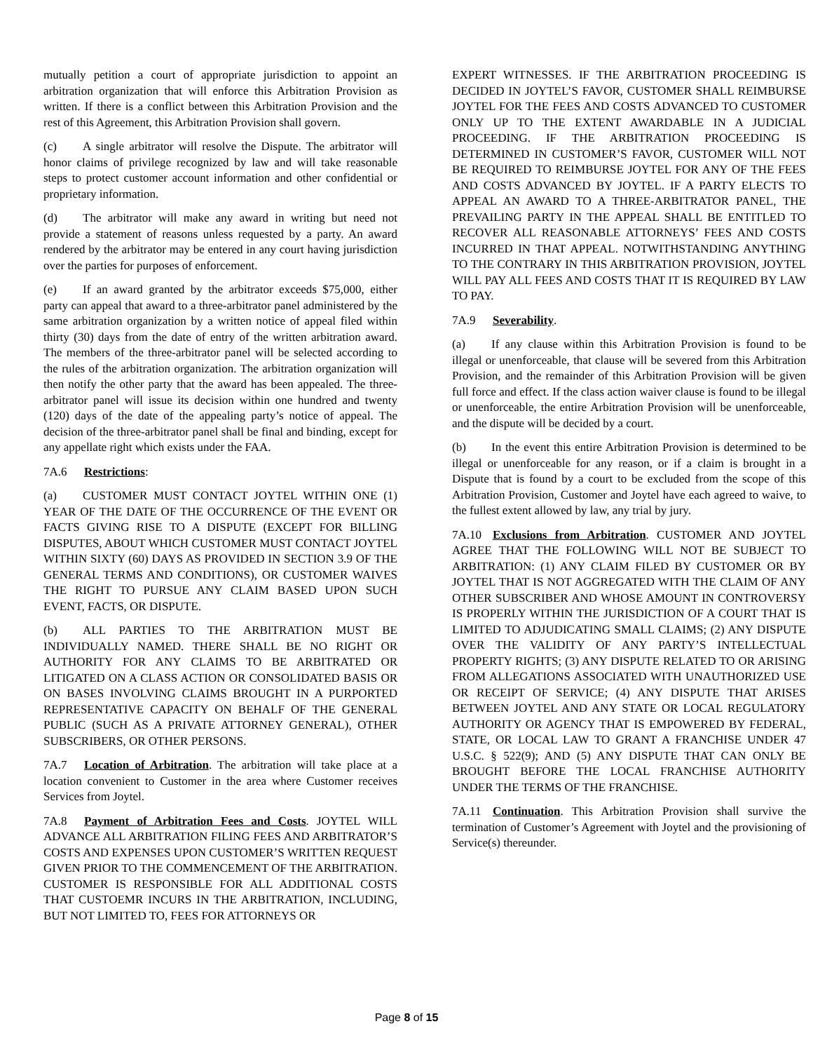mutually petition a court of appropriate jurisdiction to appoint an arbitration organization that will enforce this Arbitration Provision as written. If there is a conflict between this Arbitration Provision and the rest of this Agreement, this Arbitration Provision shall govern.
(c) A single arbitrator will resolve the Dispute. The arbitrator will honor claims of privilege recognized by law and will take reasonable steps to protect customer account information and other confidential or proprietary information.
(d) The arbitrator will make any award in writing but need not provide a statement of reasons unless requested by a party. An award rendered by the arbitrator may be entered in any court having jurisdiction over the parties for purposes of enforcement.
(e) If an award granted by the arbitrator exceeds $75,000, either party can appeal that award to a three-arbitrator panel administered by the same arbitration organization by a written notice of appeal filed within thirty (30) days from the date of entry of the written arbitration award. The members of the three-arbitrator panel will be selected according to the rules of the arbitration organization. The arbitration organization will then notify the other party that the award has been appealed. The three-arbitrator panel will issue its decision within one hundred and twenty (120) days of the date of the appealing party’s notice of appeal. The decision of the three-arbitrator panel shall be final and binding, except for any appellate right which exists under the FAA.
7A.6 Restrictions:
(a) CUSTOMER MUST CONTACT JOYTEL WITHIN ONE (1) YEAR OF THE DATE OF THE OCCURRENCE OF THE EVENT OR FACTS GIVING RISE TO A DISPUTE (EXCEPT FOR BILLING DISPUTES, ABOUT WHICH CUSTOMER MUST CONTACT JOYTEL WITHIN SIXTY (60) DAYS AS PROVIDED IN SECTION 3.9 OF THE GENERAL TERMS AND CONDITIONS), OR CUSTOMER WAIVES THE RIGHT TO PURSUE ANY CLAIM BASED UPON SUCH EVENT, FACTS, OR DISPUTE.
(b) ALL PARTIES TO THE ARBITRATION MUST BE INDIVIDUALLY NAMED. THERE SHALL BE NO RIGHT OR AUTHORITY FOR ANY CLAIMS TO BE ARBITRATED OR LITIGATED ON A CLASS ACTION OR CONSOLIDATED BASIS OR ON BASES INVOLVING CLAIMS BROUGHT IN A PURPORTED REPRESENTATIVE CAPACITY ON BEHALF OF THE GENERAL PUBLIC (SUCH AS A PRIVATE ATTORNEY GENERAL), OTHER SUBSCRIBERS, OR OTHER PERSONS.
7A.7 Location of Arbitration. The arbitration will take place at a location convenient to Customer in the area where Customer receives Services from Joytel.
7A.8 Payment of Arbitration Fees and Costs. JOYTEL WILL ADVANCE ALL ARBITRATION FILING FEES AND ARBITRATOR’S COSTS AND EXPENSES UPON CUSTOMER’S WRITTEN REQUEST GIVEN PRIOR TO THE COMMENCEMENT OF THE ARBITRATION. CUSTOMER IS RESPONSIBLE FOR ALL ADDITIONAL COSTS THAT CUSTOEMR INCURS IN THE ARBITRATION, INCLUDING, BUT NOT LIMITED TO, FEES FOR ATTORNEYS OR
EXPERT WITNESSES. IF THE ARBITRATION PROCEEDING IS DECIDED IN JOYTEL’S FAVOR, CUSTOMER SHALL REIMBURSE JOYTEL FOR THE FEES AND COSTS ADVANCED TO CUSTOMER ONLY UP TO THE EXTENT AWARDABLE IN A JUDICIAL PROCEEDING. IF THE ARBITRATION PROCEEDING IS DETERMINED IN CUSTOMER’S FAVOR, CUSTOMER WILL NOT BE REQUIRED TO REIMBURSE JOYTEL FOR ANY OF THE FEES AND COSTS ADVANCED BY JOYTEL. IF A PARTY ELECTS TO APPEAL AN AWARD TO A THREE-ARBITRATOR PANEL, THE PREVAILING PARTY IN THE APPEAL SHALL BE ENTITLED TO RECOVER ALL REASONABLE ATTORNEYS’ FEES AND COSTS INCURRED IN THAT APPEAL. NOTWITHSTANDING ANYTHING TO THE CONTRARY IN THIS ARBITRATION PROVISION, JOYTEL WILL PAY ALL FEES AND COSTS THAT IT IS REQUIRED BY LAW TO PAY.
7A.9 Severability.
(a) If any clause within this Arbitration Provision is found to be illegal or unenforceable, that clause will be severed from this Arbitration Provision, and the remainder of this Arbitration Provision will be given full force and effect. If the class action waiver clause is found to be illegal or unenforceable, the entire Arbitration Provision will be unenforceable, and the dispute will be decided by a court.
(b) In the event this entire Arbitration Provision is determined to be illegal or unenforceable for any reason, or if a claim is brought in a Dispute that is found by a court to be excluded from the scope of this Arbitration Provision, Customer and Joytel have each agreed to waive, to the fullest extent allowed by law, any trial by jury.
7A.10 Exclusions from Arbitration. CUSTOMER AND JOYTEL AGREE THAT THE FOLLOWING WILL NOT BE SUBJECT TO ARBITRATION: (1) ANY CLAIM FILED BY CUSTOMER OR BY JOYTEL THAT IS NOT AGGREGATED WITH THE CLAIM OF ANY OTHER SUBSCRIBER AND WHOSE AMOUNT IN CONTROVERSY IS PROPERLY WITHIN THE JURISDICTION OF A COURT THAT IS LIMITED TO ADJUDICATING SMALL CLAIMS; (2) ANY DISPUTE OVER THE VALIDITY OF ANY PARTY’S INTELLECTUAL PROPERTY RIGHTS; (3) ANY DISPUTE RELATED TO OR ARISING FROM ALLEGATIONS ASSOCIATED WITH UNAUTHORIZED USE OR RECEIPT OF SERVICE; (4) ANY DISPUTE THAT ARISES BETWEEN JOYTEL AND ANY STATE OR LOCAL REGULATORY AUTHORITY OR AGENCY THAT IS EMPOWERED BY FEDERAL, STATE, OR LOCAL LAW TO GRANT A FRANCHISE UNDER 47 U.S.C. § 522(9); AND (5) ANY DISPUTE THAT CAN ONLY BE BROUGHT BEFORE THE LOCAL FRANCHISE AUTHORITY UNDER THE TERMS OF THE FRANCHISE.
7A.11 Continuation. This Arbitration Provision shall survive the termination of Customer’s Agreement with Joytel and the provisioning of Service(s) thereunder.
Page 8 of 15